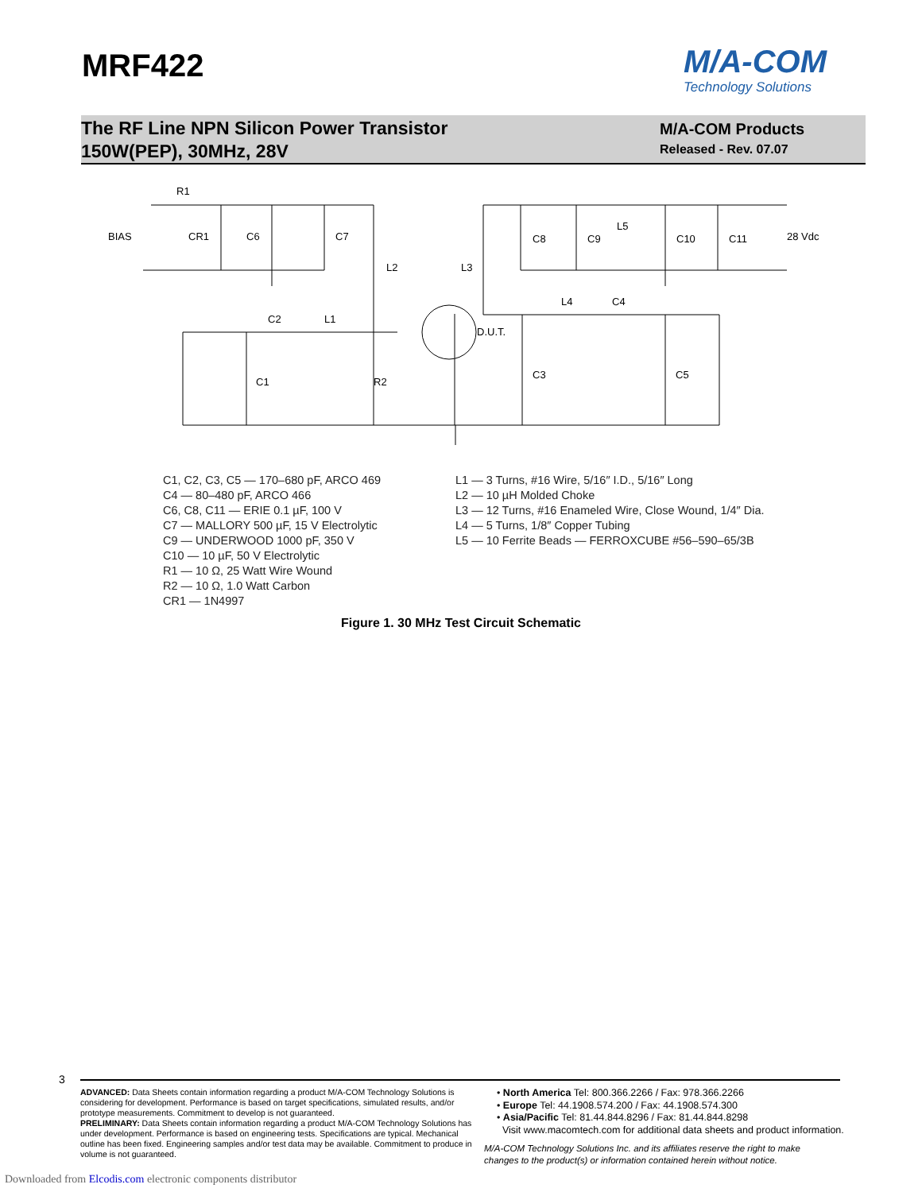MRF422 M/A-COM
Technology Solutions
The RF Line NPN Silicon Power Transistor
150W(PEP), 30MHz, 28V
M/A-COM Products
Released - Rev. 07.07
R1
BIAS
CR1
C6
C7
L2
L3
C2
L1
C1
R2
D.U.T.
C8
C9
L5
C10
C11
28 Vdc
L4
C4
C3
C5
C1, C2, C3, C5 — 170–680 pF, ARCO 469
C4 — 80–480 pF, ARCO 466
C6, C8, C11 — ERIE 0.1 µF, 100 V
C7 — MALLORY 500 µF, 15 V Electrolytic
C9 — UNDERWOOD 1000 pF, 350 V
C10 — 10 µF, 50 V Electrolytic
R1 — 10 Ω, 25 Watt Wire Wound
R2 — 10 Ω, 1.0 Watt Carbon
CR1 — 1N4997
L1 — 3 Turns, #16 Wire, 5/16″ I.D., 5/16″ Long
L2 — 10 µH Molded Choke
L3 — 12 Turns, #16 Enameled Wire, Close Wound, 1/4″ Dia.
L4 — 5 Turns, 1/8″ Copper Tubing
L5 — 10 Ferrite Beads — FERROXCUBE #56–590–65/3B
Figure 1. 30 MHz Test Circuit Schematic
3
ADVANCED: Data Sheets contain information regarding a product M/A-COM Technology Solutions is considering for development. Performance is based on target specifications, simulated results, and/or prototype measurements. Commitment to develop is not guaranteed.
PRELIMINARY: Data Sheets contain information regarding a product M/A-COM Technology Solutions has under development. Performance is based on engineering tests. Specifications are typical. Mechanical outline has been fixed. Engineering samples and/or test data may be available. Commitment to produce in volume is not guaranteed.
• North America Tel: 800.366.2266 / Fax: 978.366.2266
• Europe Tel: 44.1908.574.200 / Fax: 44.1908.574.300
• Asia/Pacific Tel: 81.44.844.8296 / Fax: 81.44.844.8298
Visit www.macomtech.com for additional data sheets and product information.
M/A-COM Technology Solutions Inc. and its affiliates reserve the right to make
changes to the product(s) or information contained herein without notice.
Downloaded from Elcodis.com electronic components distributor